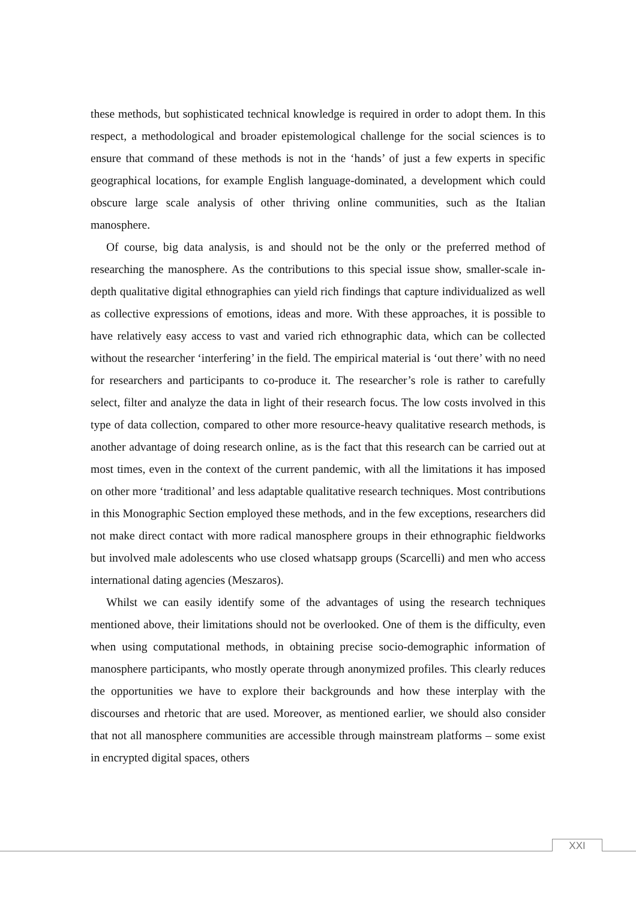these methods, but sophisticated technical knowledge is required in order to adopt them. In this respect, a methodological and broader epistemological challenge for the social sciences is to ensure that command of these methods is not in the ‘hands’ of just a few experts in specific geographical locations, for example English language-dominated, a development which could obscure large scale analysis of other thriving online communities, such as the Italian manosphere.
Of course, big data analysis, is and should not be the only or the preferred method of researching the manosphere. As the contributions to this special issue show, smaller-scale in-depth qualitative digital ethnographies can yield rich findings that capture individualized as well as collective expressions of emotions, ideas and more. With these approaches, it is possible to have relatively easy access to vast and varied rich ethnographic data, which can be collected without the researcher ‘interfering’ in the field. The empirical material is ‘out there’ with no need for researchers and participants to co-produce it. The researcher’s role is rather to carefully select, filter and analyze the data in light of their research focus. The low costs involved in this type of data collection, compared to other more resource-heavy qualitative research methods, is another advantage of doing research online, as is the fact that this research can be carried out at most times, even in the context of the current pandemic, with all the limitations it has imposed on other more ‘traditional’ and less adaptable qualitative research techniques. Most contributions in this Monographic Section employed these methods, and in the few exceptions, researchers did not make direct contact with more radical manosphere groups in their ethnographic fieldworks but involved male adolescents who use closed whatsapp groups (Scarcelli) and men who access international dating agencies (Meszaros).
Whilst we can easily identify some of the advantages of using the research techniques mentioned above, their limitations should not be overlooked. One of them is the difficulty, even when using computational methods, in obtaining precise socio-demographic information of manosphere participants, who mostly operate through anonymized profiles. This clearly reduces the opportunities we have to explore their backgrounds and how these interplay with the discourses and rhetoric that are used. Moreover, as mentioned earlier, we should also consider that not all manosphere communities are accessible through mainstream platforms – some exist in encrypted digital spaces, others
XXI